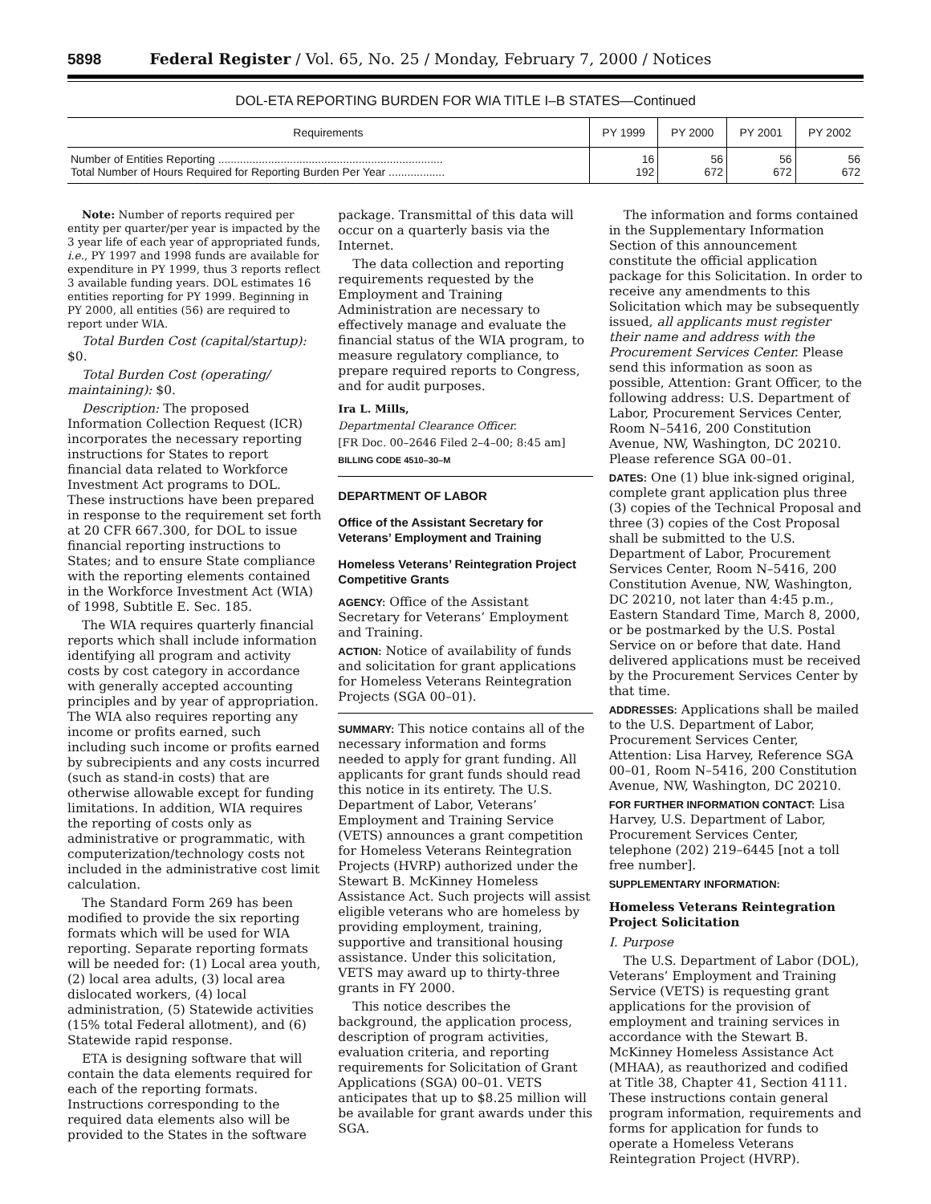5898 Federal Register / Vol. 65, No. 25 / Monday, February 7, 2000 / Notices
DOL-ETA REPORTING BURDEN FOR WIA TITLE I–B STATES—Continued
| Requirements | PY 1999 | PY 2000 | PY 2001 | PY 2002 |
| --- | --- | --- | --- | --- |
| Number of Entities Reporting ........................................................................ Total Number of Hours Required for Reporting Burden Per Year .................. | 16 192 | 56 672 | 56 672 | 56 672 |
Note: Number of reports required per entity per quarter/per year is impacted by the 3 year life of each year of appropriated funds, i.e., PY 1997 and 1998 funds are available for expenditure in PY 1999, thus 3 reports reflect 3 available funding years. DOL estimates 16 entities reporting for PY 1999. Beginning in PY 2000, all entities (56) are required to report under WIA.
Total Burden Cost (capital/startup): $0.
Total Burden Cost (operating/ maintaining): $0.
Description: The proposed Information Collection Request (ICR) incorporates the necessary reporting instructions for States to report financial data related to Workforce Investment Act programs to DOL. These instructions have been prepared in response to the requirement set forth at 20 CFR 667.300, for DOL to issue financial reporting instructions to States; and to ensure State compliance with the reporting elements contained in the Workforce Investment Act (WIA) of 1998, Subtitle E. Sec. 185.
The WIA requires quarterly financial reports which shall include information identifying all program and activity costs by cost category in accordance with generally accepted accounting principles and by year of appropriation. The WIA also requires reporting any income or profits earned, such including such income or profits earned by subrecipients and any costs incurred (such as stand-in costs) that are otherwise allowable except for funding limitations. In addition, WIA requires the reporting of costs only as administrative or programmatic, with computerization/technology costs not included in the administrative cost limit calculation.
The Standard Form 269 has been modified to provide the six reporting formats which will be used for WIA reporting. Separate reporting formats will be needed for: (1) Local area youth, (2) local area adults, (3) local area dislocated workers, (4) local administration, (5) Statewide activities (15% total Federal allotment), and (6) Statewide rapid response.
ETA is designing software that will contain the data elements required for each of the reporting formats. Instructions corresponding to the required data elements also will be provided to the States in the software
package. Transmittal of this data will occur on a quarterly basis via the Internet.
The data collection and reporting requirements requested by the Employment and Training Administration are necessary to effectively manage and evaluate the financial status of the WIA program, to measure regulatory compliance, to prepare required reports to Congress, and for audit purposes.
Ira L. Mills,
Departmental Clearance Officer.
[FR Doc. 00–2646 Filed 2–4–00; 8:45 am]
BILLING CODE 4510–30–M
DEPARTMENT OF LABOR
Office of the Assistant Secretary for Veterans’ Employment and Training
Homeless Veterans’ Reintegration Project Competitive Grants
AGENCY: Office of the Assistant Secretary for Veterans’ Employment and Training.
ACTION: Notice of availability of funds and solicitation for grant applications for Homeless Veterans Reintegration Projects (SGA 00–01).
SUMMARY: This notice contains all of the necessary information and forms needed to apply for grant funding. All applicants for grant funds should read this notice in its entirety. The U.S. Department of Labor, Veterans’ Employment and Training Service (VETS) announces a grant competition for Homeless Veterans Reintegration Projects (HVRP) authorized under the Stewart B. McKinney Homeless Assistance Act. Such projects will assist eligible veterans who are homeless by providing employment, training, supportive and transitional housing assistance. Under this solicitation, VETS may award up to thirty-three grants in FY 2000.
This notice describes the background, the application process, description of program activities, evaluation criteria, and reporting requirements for Solicitation of Grant Applications (SGA) 00–01. VETS anticipates that up to $8.25 million will be available for grant awards under this SGA.
The information and forms contained in the Supplementary Information Section of this announcement constitute the official application package for this Solicitation. In order to receive any amendments to this Solicitation which may be subsequently issued, all applicants must register their name and address with the Procurement Services Center. Please send this information as soon as possible, Attention: Grant Officer, to the following address: U.S. Department of Labor, Procurement Services Center, Room N–5416, 200 Constitution Avenue, NW, Washington, DC 20210. Please reference SGA 00–01.
DATES: One (1) blue ink-signed original, complete grant application plus three (3) copies of the Technical Proposal and three (3) copies of the Cost Proposal shall be submitted to the U.S. Department of Labor, Procurement Services Center, Room N–5416, 200 Constitution Avenue, NW, Washington, DC 20210, not later than 4:45 p.m., Eastern Standard Time, March 8, 2000, or be postmarked by the U.S. Postal Service on or before that date. Hand delivered applications must be received by the Procurement Services Center by that time.
ADDRESSES: Applications shall be mailed to the U.S. Department of Labor, Procurement Services Center, Attention: Lisa Harvey, Reference SGA 00–01, Room N–5416, 200 Constitution Avenue, NW, Washington, DC 20210.
FOR FURTHER INFORMATION CONTACT: Lisa Harvey, U.S. Department of Labor, Procurement Services Center, telephone (202) 219–6445 [not a toll free number].
SUPPLEMENTARY INFORMATION:
Homeless Veterans Reintegration Project Solicitation
I. Purpose
The U.S. Department of Labor (DOL), Veterans’ Employment and Training Service (VETS) is requesting grant applications for the provision of employment and training services in accordance with the Stewart B. McKinney Homeless Assistance Act (MHAA), as reauthorized and codified at Title 38, Chapter 41, Section 4111. These instructions contain general program information, requirements and forms for application for funds to operate a Homeless Veterans Reintegration Project (HVRP).